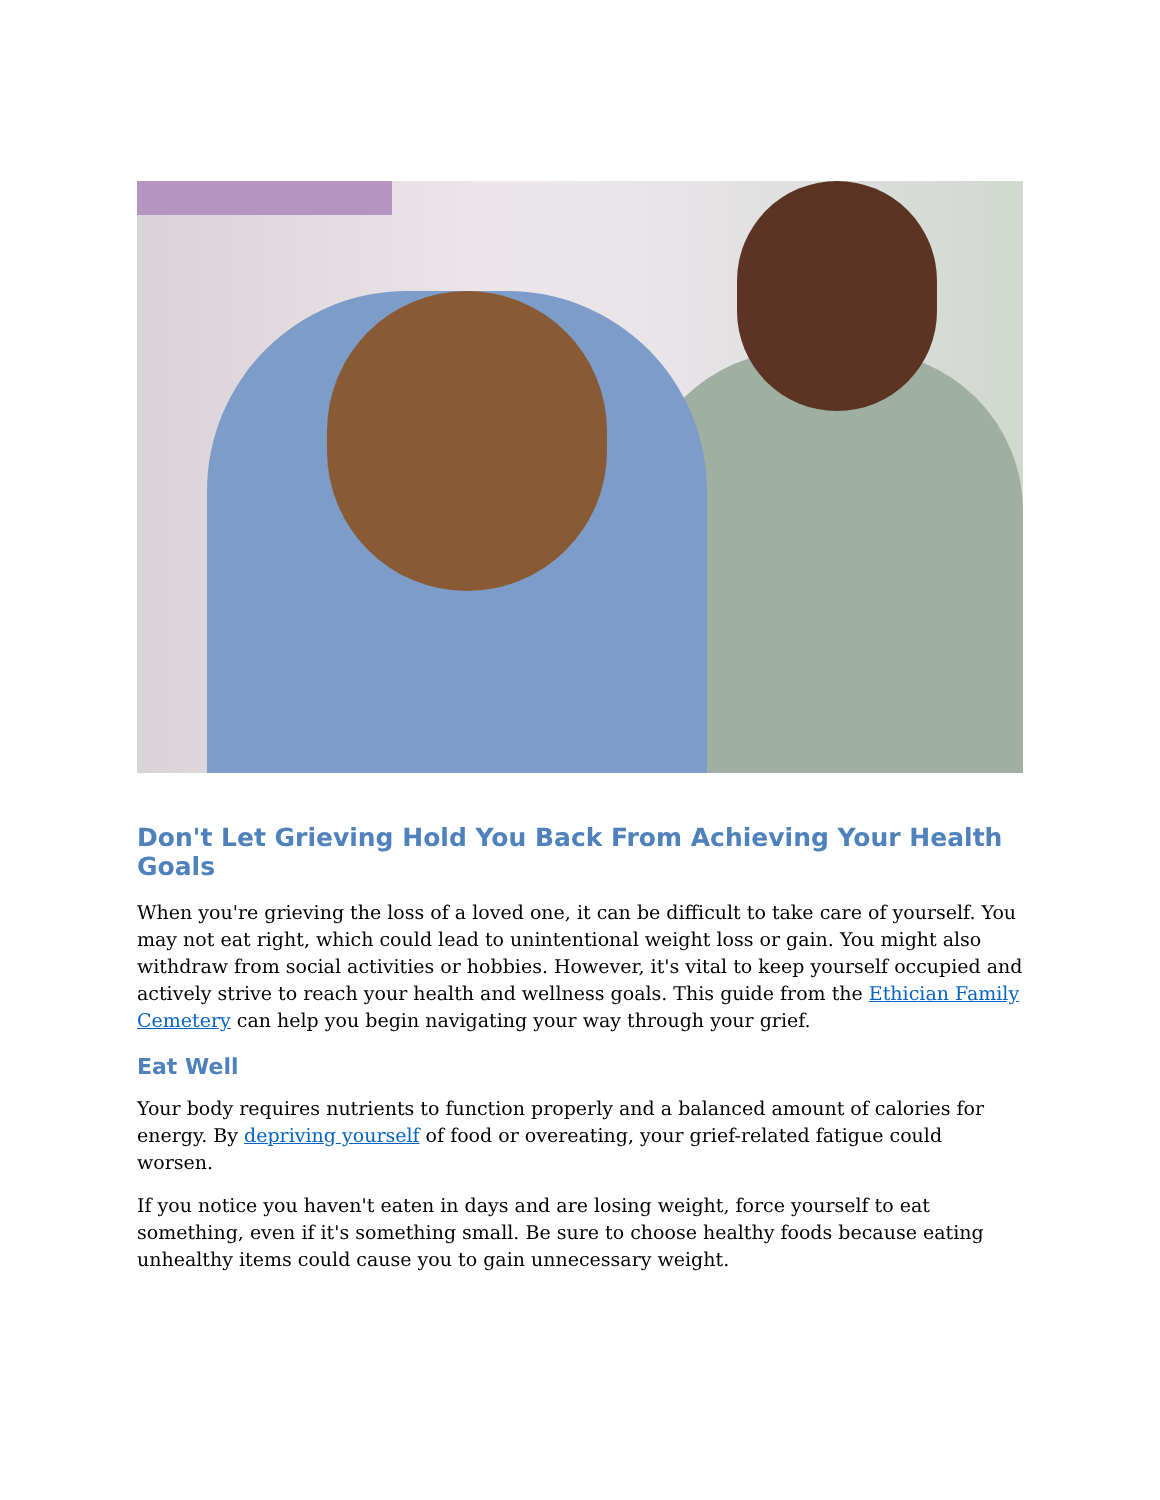Don't Let Grieving Hold You Back From Achieving Your Health Goals
When you're grieving the loss of a loved one, it can be difficult to take care of yourself. You may not eat right, which could lead to unintentional weight loss or gain. You might also withdraw from social activities or hobbies. However, it's vital to keep yourself occupied and actively strive to reach your health and wellness goals. This guide from the Ethician Family Cemetery can help you begin navigating your way through your grief.
Eat Well
Your body requires nutrients to function properly and a balanced amount of calories for energy. By depriving yourself of food or overeating, your grief-related fatigue could worsen.
If you notice you haven't eaten in days and are losing weight, force yourself to eat something, even if it's something small. Be sure to choose healthy foods because eating unhealthy items could cause you to gain unnecessary weight.